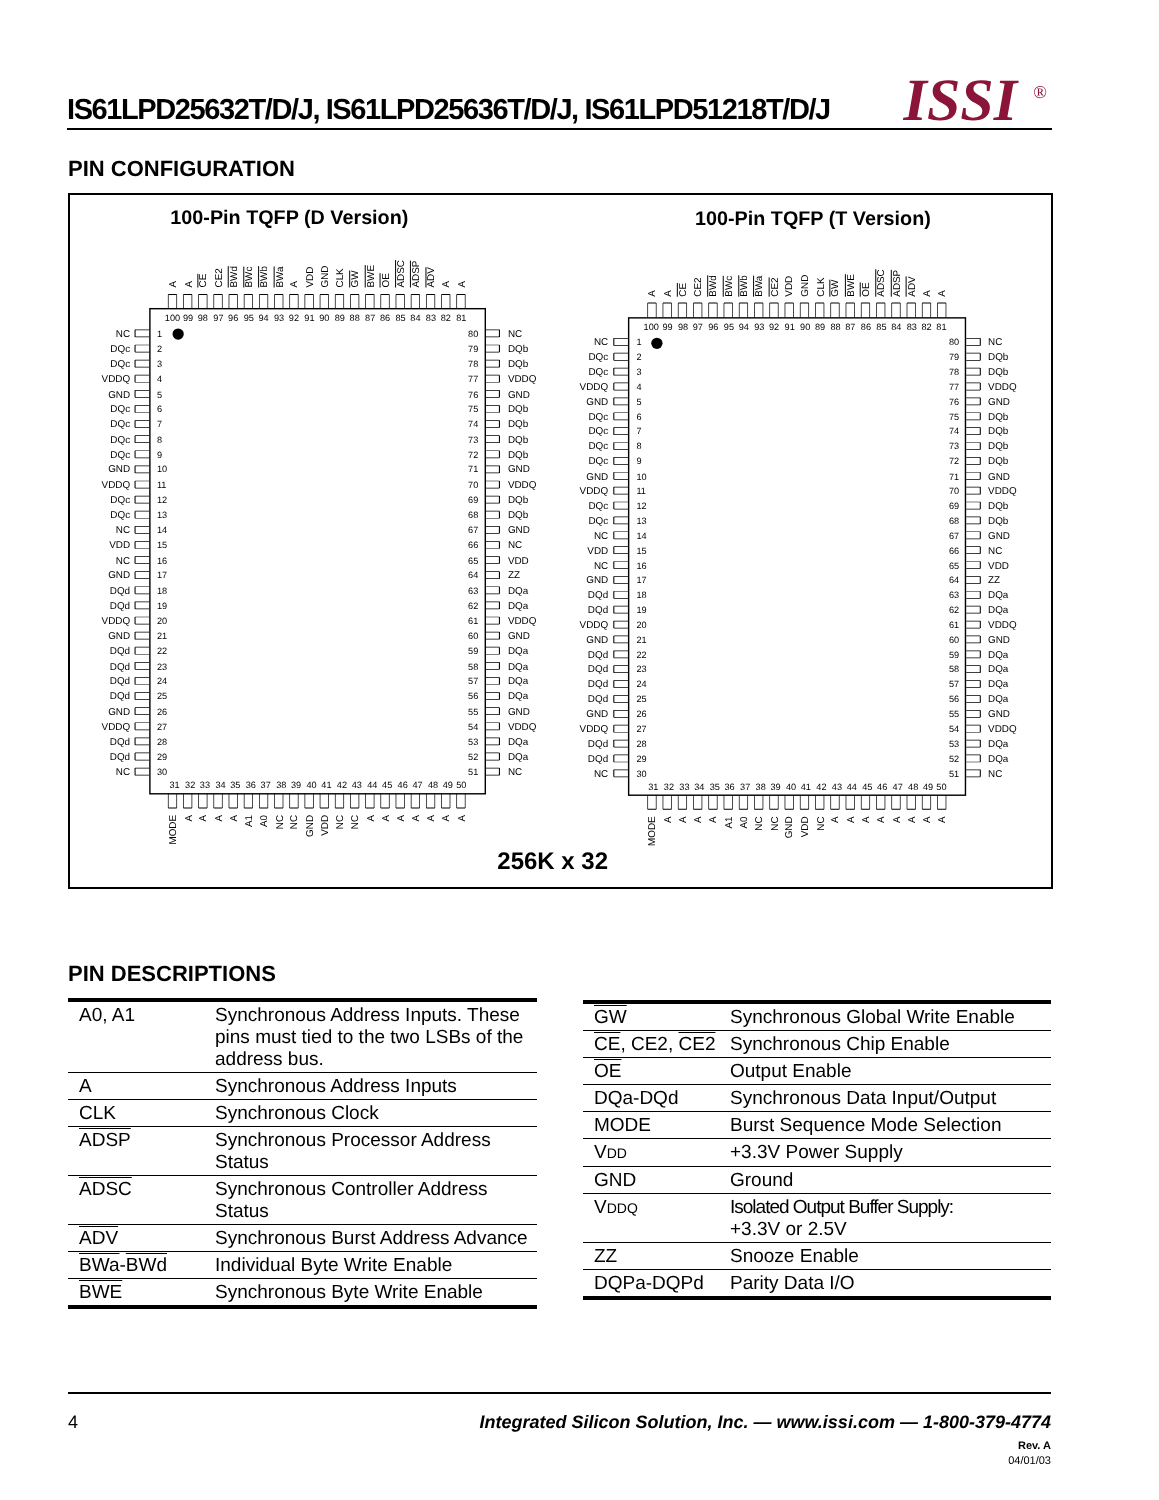IS61LPD25632T/D/J, IS61LPD25636T/D/J, IS61LPD51218T/D/J
ISSI<sup>®</sup>
PIN CONFIGURATION
100-Pin TQFP (D Version)
100-Pin TQFP (T Version)
A
A
CE
CE2
BWd
BWc
BWb
BWa
A
VDD
GND
CLK
GW
BWE
OE
ADSC
ADSP
ADV
A
A
100
99
98
97
96
95
94
93
92
91
90
89
88
87
86
85
84
83
82
81
NC
DQc
DQc
VDDQ
GND
DQc
DQc
DQc
DQc
GND
VDDQ
DQc
DQc
NC
VDD
NC
GND
DQd
DQd
VDDQ
GND
DQd
DQd
DQd
DQd
GND
VDDQ
DQd
DQd
NC
1
2
3
4
5
6
7
8
9
10
11
12
13
14
15
16
17
18
19
20
21
22
23
24
25
26
27
28
29
30
80
79
78
77
76
75
74
73
72
71
70
69
68
67
66
65
64
63
62
61
60
59
58
57
56
55
54
53
52
51
NC
DQb
DQb
VDDQ
GND
DQb
DQb
DQb
DQb
GND
VDDQ
DQb
DQb
GND
NC
VDD
ZZ
DQa
DQa
VDDQ
GND
DQa
DQa
DQa
DQa
GND
VDDQ
DQa
DQa
NC
31
32
33
34
35
36
37
38
39
40
41
42
43
44
45
46
47
48
49
50
MODE
A
A
A
A
A1
A0
NC
NC
GND
VDD
NC
NC
A
A
A
A
A
A
A
A
A
CE
CE2
BWd
BWc
BWb
BWa
CE2
VDD
GND
CLK
GW
BWE
OE
ADSC
ADSP
ADV
A
A
100
99
98
97
96
95
94
93
92
91
90
89
88
87
86
85
84
83
82
81
NC
DQc
DQc
VDDQ
GND
DQc
DQc
DQc
DQc
GND
VDDQ
DQc
DQc
NC
VDD
NC
GND
DQd
DQd
VDDQ
GND
DQd
DQd
DQd
DQd
GND
VDDQ
DQd
DQd
NC
1
2
3
4
5
6
7
8
9
10
11
12
13
14
15
16
17
18
19
20
21
22
23
24
25
26
27
28
29
30
80
79
78
77
76
75
74
73
72
71
70
69
68
67
66
65
64
63
62
61
60
59
58
57
56
55
54
53
52
51
NC
DQb
DQb
VDDQ
GND
DQb
DQb
DQb
DQb
GND
VDDQ
DQb
DQb
GND
NC
VDD
ZZ
DQa
DQa
VDDQ
GND
DQa
DQa
DQa
DQa
GND
VDDQ
DQa
DQa
NC
31
32
33
34
35
36
37
38
39
40
41
42
43
44
45
46
47
48
49
50
MODE
A
A
A
A
A1
A0
NC
NC
GND
VDD
NC
A
A
A
A
A
A
A
A
256K x 32
PIN DESCRIPTIONS
| A0, A1 | Synchronous Address Inputs. These pins must tied to the two LSBs of the address bus. |
| A | Synchronous Address Inputs |
| CLK | Synchronous Clock |
| ADSP | Synchronous Processor Address Status |
| ADSC | Synchronous Controller Address Status |
| ADV | Synchronous Burst Address Advance |
| BWa - BWd | Individual Byte Write Enable |
| BWE | Synchronous Byte Write Enable |
| GW | Synchronous Global Write Enable |
| CE , CE2, CE2 | Synchronous Chip Enable |
| OE | Output Enable |
| DQa-DQd | Synchronous Data Input/Output |
| MODE | Burst Sequence Mode Selection |
| V DD | +3.3V Power Supply |
| GND | Ground |
| V DDQ | Isolated Output Buffer Supply: +3.3V or 2.5V |
| ZZ | Snooze Enable |
| DQPa-DQPd | Parity Data I/O |
4
Integrated Silicon Solution, Inc. — www.issi.com — 1-800-379-4774
Rev. A
04/01/03